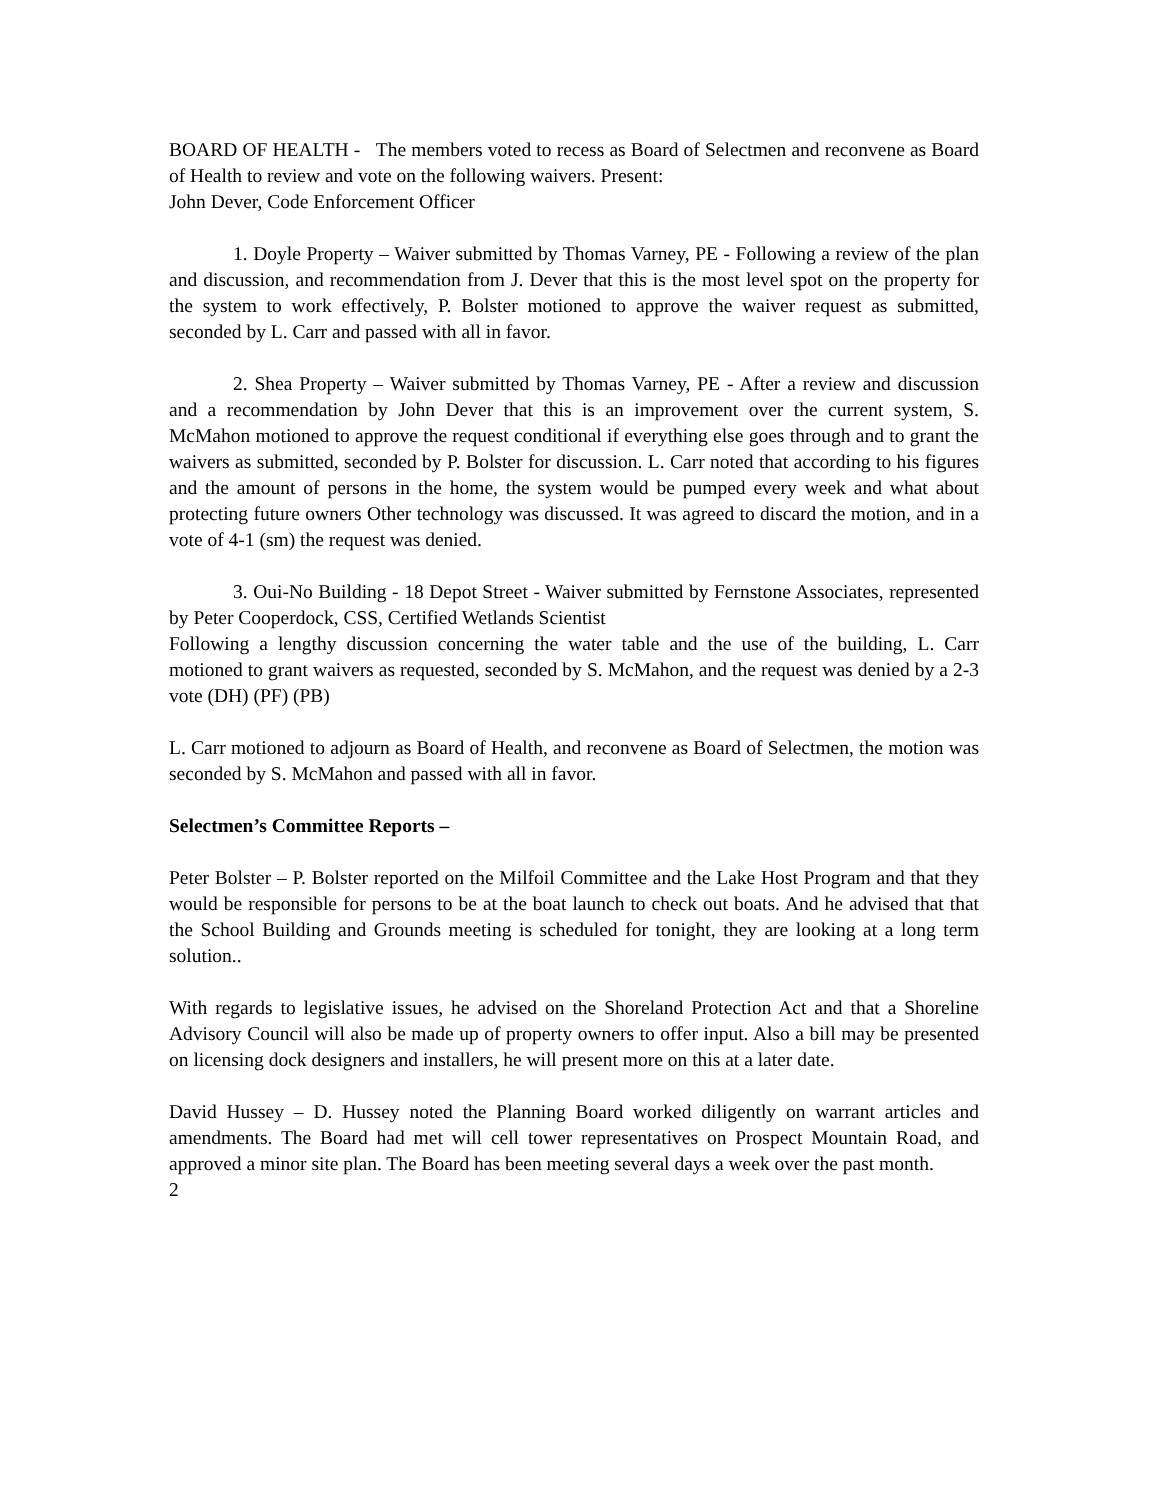BOARD OF HEALTH - The members voted to recess as Board of Selectmen and reconvene as Board of Health to review and vote on the following waivers. Present:
John Dever, Code Enforcement Officer
1. Doyle Property – Waiver submitted by Thomas Varney, PE - Following a review of the plan and discussion, and recommendation from J. Dever that this is the most level spot on the property for the system to work effectively, P. Bolster motioned to approve the waiver request as submitted, seconded by L. Carr and passed with all in favor.
2. Shea Property – Waiver submitted by Thomas Varney, PE - After a review and discussion and a recommendation by John Dever that this is an improvement over the current system, S. McMahon motioned to approve the request conditional if everything else goes through and to grant the waivers as submitted, seconded by P. Bolster for discussion. L. Carr noted that according to his figures and the amount of persons in the home, the system would be pumped every week and what about protecting future owners Other technology was discussed. It was agreed to discard the motion, and in a vote of 4-1 (sm) the request was denied.
3. Oui-No Building - 18 Depot Street - Waiver submitted by Fernstone Associates, represented by Peter Cooperdock, CSS, Certified Wetlands Scientist
Following a lengthy discussion concerning the water table and the use of the building, L. Carr motioned to grant waivers as requested, seconded by S. McMahon, and the request was denied by a 2-3 vote (DH) (PF) (PB)
L. Carr motioned to adjourn as Board of Health, and reconvene as Board of Selectmen, the motion was seconded by S. McMahon and passed with all in favor.
Selectmen’s Committee Reports –
Peter Bolster – P. Bolster reported on the Milfoil Committee and the Lake Host Program and that they would be responsible for persons to be at the boat launch to check out boats. And he advised that that the School Building and Grounds meeting is scheduled for tonight, they are looking at a long term solution..
With regards to legislative issues, he advised on the Shoreland Protection Act and that a Shoreline Advisory Council will also be made up of property owners to offer input. Also a bill may be presented on licensing dock designers and installers, he will present more on this at a later date.
David Hussey – D. Hussey noted the Planning Board worked diligently on warrant articles and amendments. The Board had met will cell tower representatives on Prospect Mountain Road, and approved a minor site plan. The Board has been meeting several days a week over the past month.
2